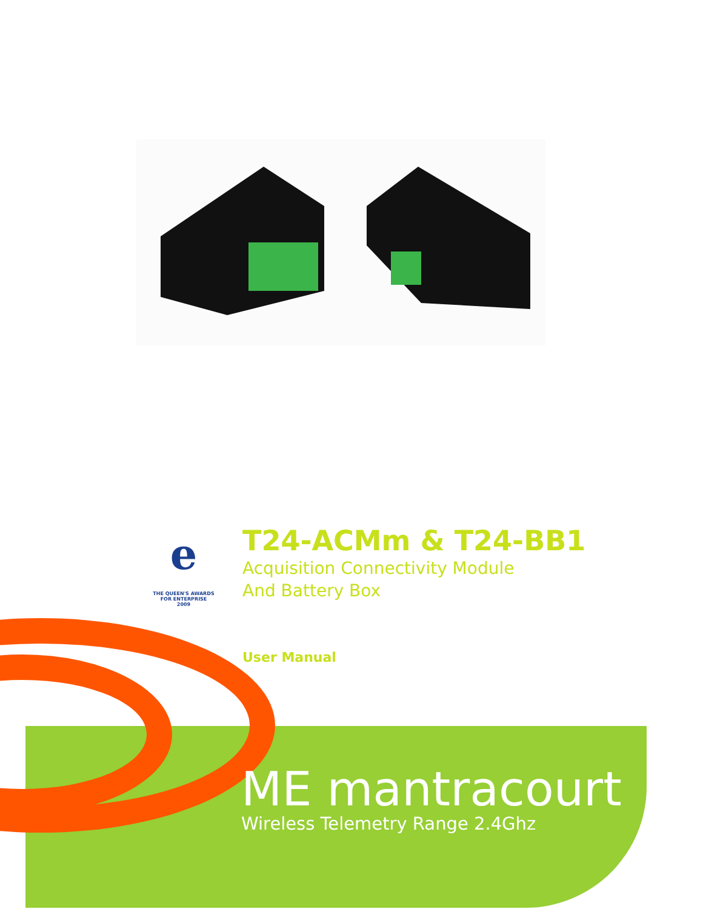e
THE QUEEN'S AWARDS
FOR ENTERPRISE
2009
T24-ACMm & T24-BB1
Acquisition Connectivity Module
And Battery Box
User Manual
ME mantracourt
Wireless Telemetry Range 2.4Ghz